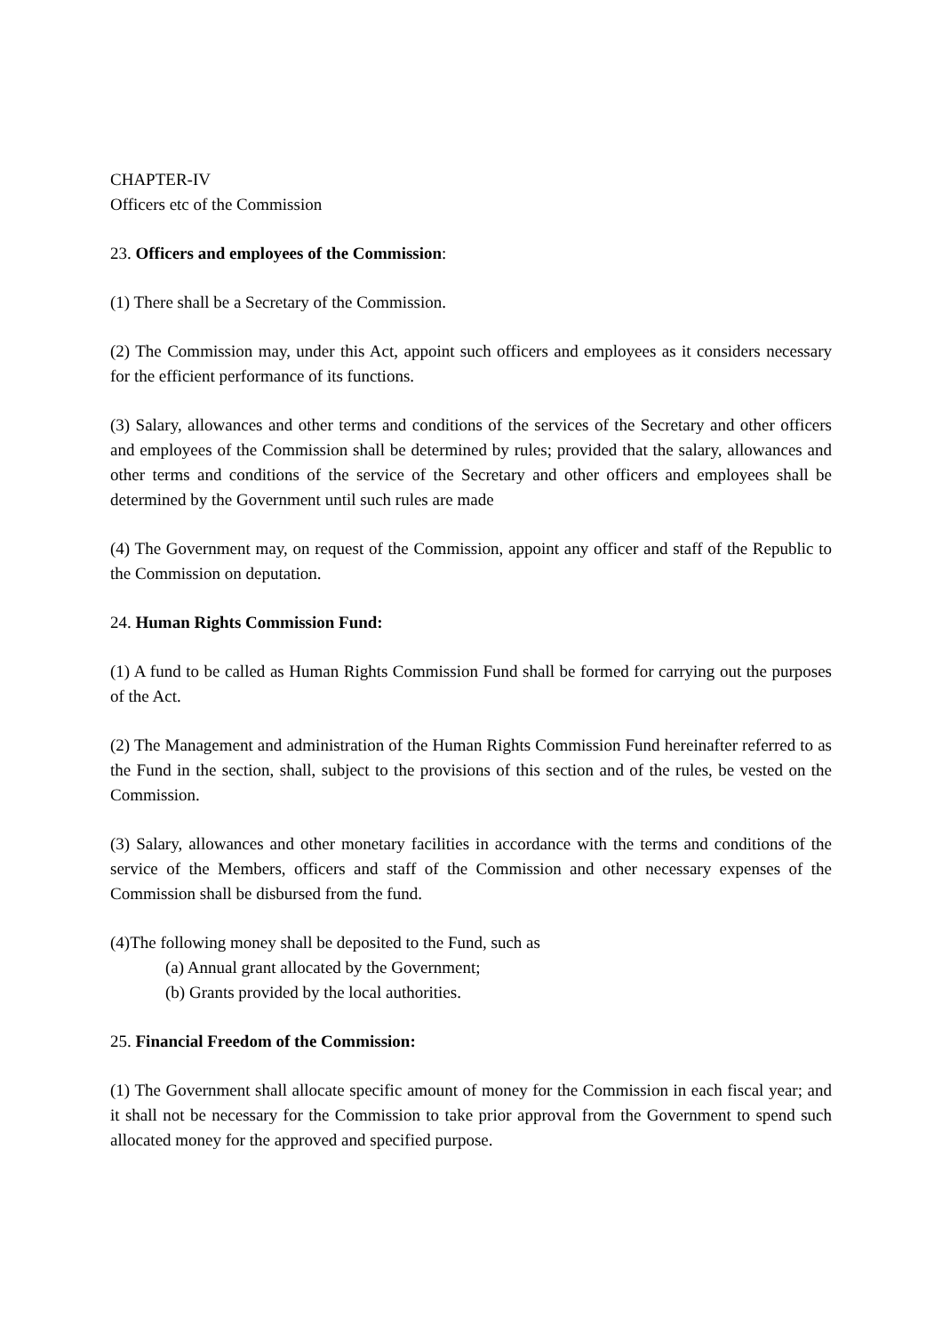CHAPTER-IV
Officers etc of the Commission
23. Officers and employees of the Commission:
(1) There shall be a Secretary of the Commission.
(2) The Commission may, under this Act, appoint such officers and employees as it considers necessary for the efficient performance of its functions.
(3) Salary, allowances and other terms and conditions of the services of the Secretary and other officers and employees of the Commission shall be determined by rules; provided that the salary, allowances and other terms and conditions of the service of the Secretary and other officers and employees shall be determined by the Government until such rules are made
(4) The Government may, on request of the Commission, appoint any officer and staff of the Republic to the Commission on deputation.
24. Human Rights Commission Fund:
(1) A fund to be called as Human Rights Commission Fund shall be formed for carrying out the purposes of the Act.
(2) The Management and administration of the Human Rights Commission Fund hereinafter referred to as the Fund in the section, shall, subject to the provisions of this section and of the rules, be vested on the Commission.
(3) Salary, allowances and other monetary facilities in accordance with the terms and conditions of the service of the Members, officers and staff of the Commission and other necessary expenses of the Commission shall be disbursed from the fund.
(4)The following money shall be deposited to the Fund, such as
(a) Annual grant allocated by the Government;
(b) Grants provided by the local authorities.
25. Financial Freedom of the Commission:
(1) The Government shall allocate specific amount of money for the Commission in each fiscal year; and it shall not be necessary for the Commission to take prior approval from the Government to spend such allocated money for the approved and specified purpose.